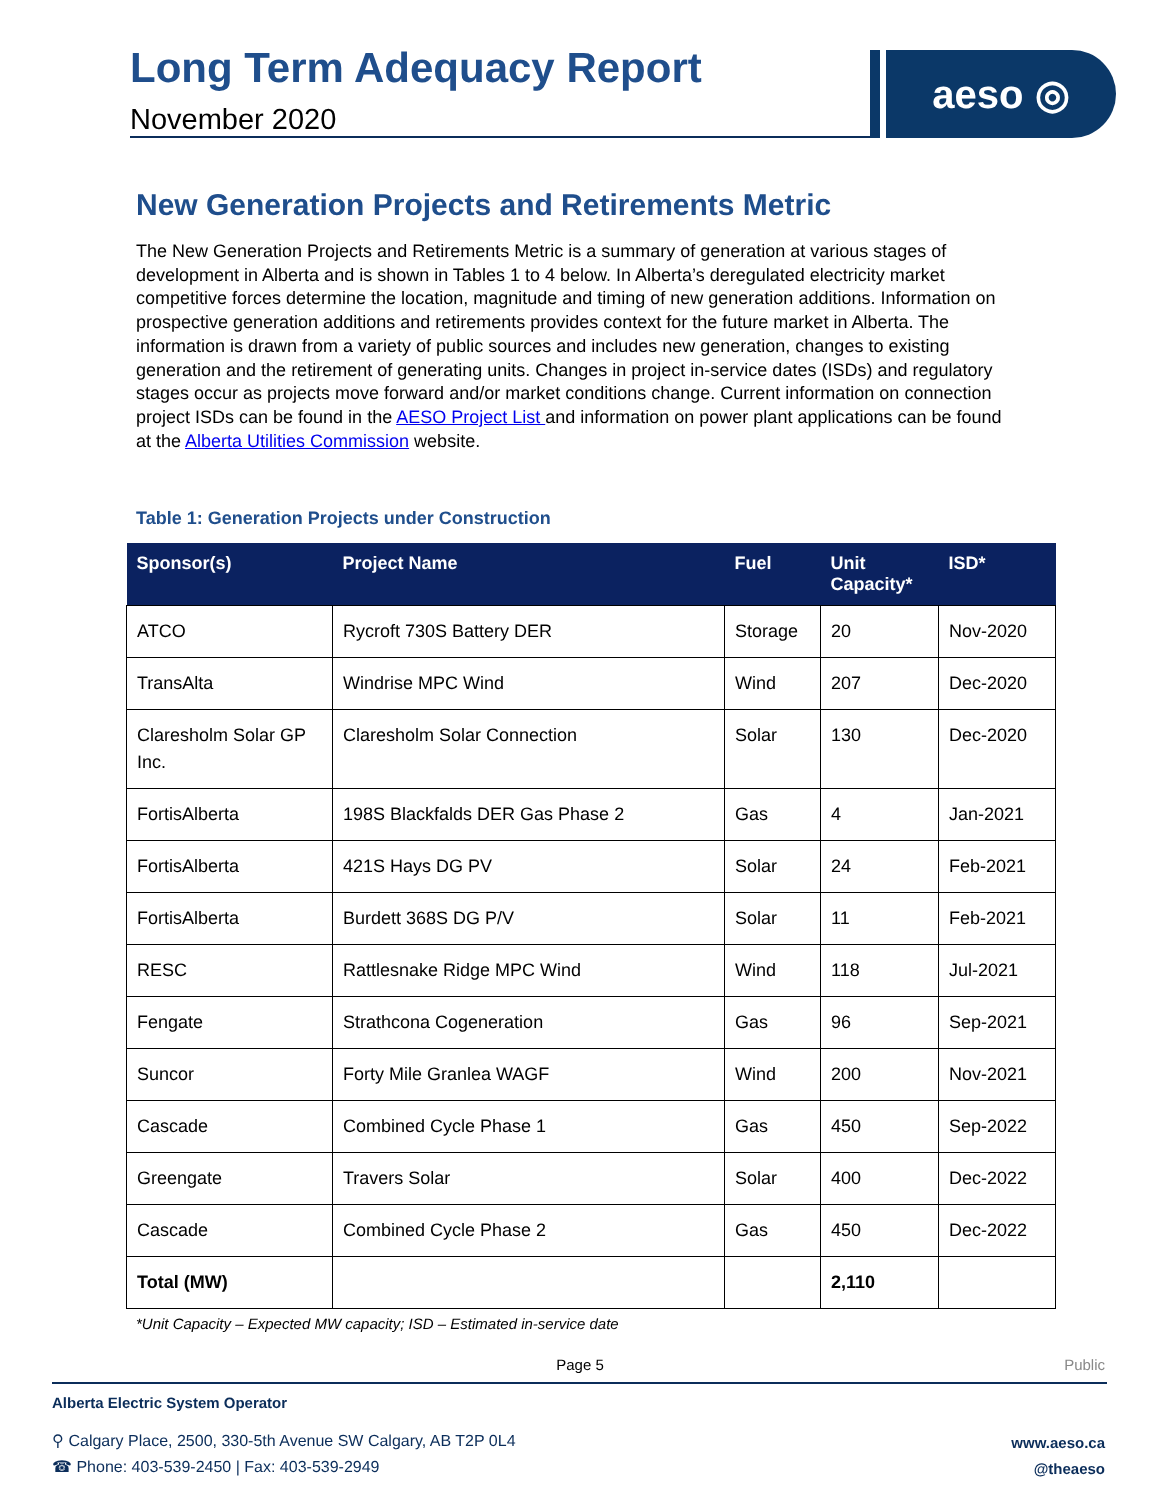Long Term Adequacy Report
November 2020
aeso ◎
New Generation Projects and Retirements Metric
The New Generation Projects and Retirements Metric is a summary of generation at various stages of development in Alberta and is shown in Tables 1 to 4 below. In Alberta’s deregulated electricity market competitive forces determine the location, magnitude and timing of new generation additions. Information on prospective generation additions and retirements provides context for the future market in Alberta. The information is drawn from a variety of public sources and includes new generation, changes to existing generation and the retirement of generating units. Changes in project in-service dates (ISDs) and regulatory stages occur as projects move forward and/or market conditions change. Current information on connection project ISDs can be found in the AESO Project List and information on power plant applications can be found at the Alberta Utilities Commission website.
Table 1: Generation Projects under Construction
| Sponsor(s) | Project Name | Fuel | Unit Capacity* | ISD* |
| --- | --- | --- | --- | --- |
| ATCO | Rycroft 730S Battery DER | Storage | 20 | Nov-2020 |
| TransAlta | Windrise MPC Wind | Wind | 207 | Dec-2020 |
| Claresholm Solar GP Inc. | Claresholm Solar Connection | Solar | 130 | Dec-2020 |
| FortisAlberta | 198S Blackfalds DER Gas Phase 2 | Gas | 4 | Jan-2021 |
| FortisAlberta | 421S Hays DG PV | Solar | 24 | Feb-2021 |
| FortisAlberta | Burdett 368S DG P/V | Solar | 11 | Feb-2021 |
| RESC | Rattlesnake Ridge MPC Wind | Wind | 118 | Jul-2021 |
| Fengate | Strathcona Cogeneration | Gas | 96 | Sep-2021 |
| Suncor | Forty Mile Granlea WAGF | Wind | 200 | Nov-2021 |
| Cascade | Combined Cycle Phase 1 | Gas | 450 | Sep-2022 |
| Greengate | Travers Solar | Solar | 400 | Dec-2022 |
| Cascade | Combined Cycle Phase 2 | Gas | 450 | Dec-2022 |
| Total (MW) | | | 2,110 | |
*Unit Capacity – Expected MW capacity; ISD – Estimated in-service date
Page 5 Public
Alberta Electric System Operator
⚲ Calgary Place, 2500, 330-5th Avenue SW Calgary, AB T2P 0L4
☎ Phone: 403-539-2450 | Fax: 403-539-2949
www.aeso.ca
@theaeso